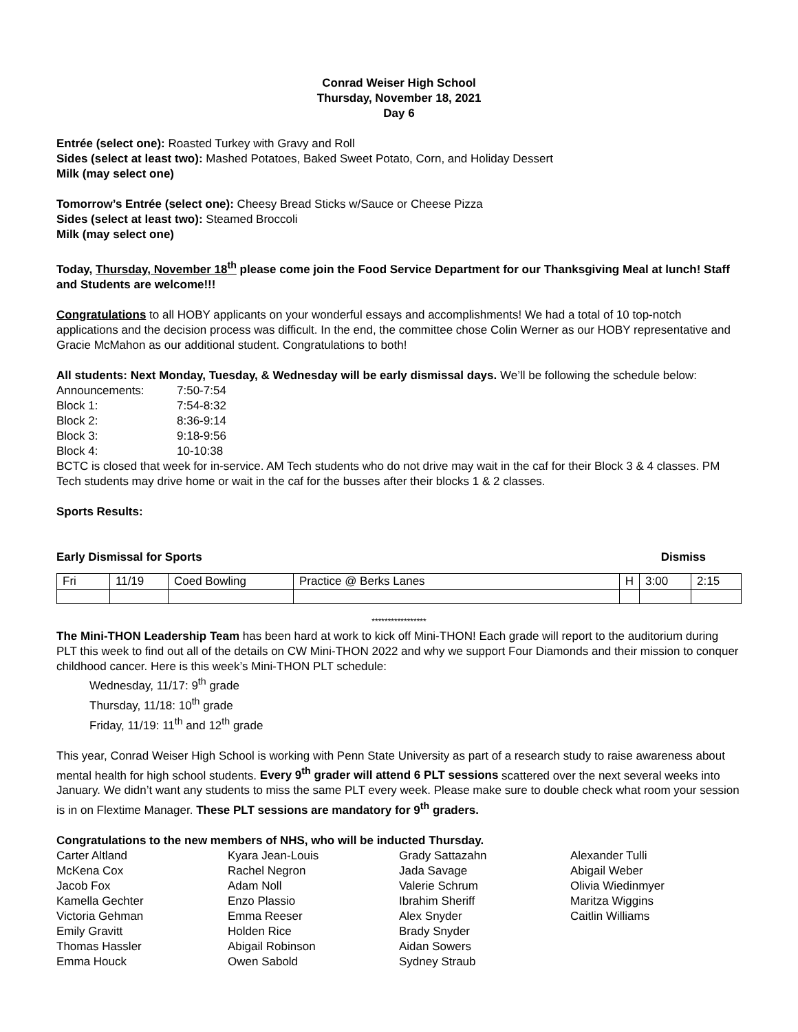Conrad Weiser High School
Thursday, November 18, 2021
Day 6
Entrée (select one): Roasted Turkey with Gravy and Roll
Sides (select at least two): Mashed Potatoes, Baked Sweet Potato, Corn, and Holiday Dessert
Milk (may select one)
Tomorrow’s Entrée (select one): Cheesy Bread Sticks w/Sauce or Cheese Pizza
Sides (select at least two): Steamed Broccoli
Milk (may select one)
Today, Thursday, November 18<sup>th</sup> please come join the Food Service Department for our Thanksgiving Meal at lunch! Staff and Students are welcome!!!
Congratulations to all HOBY applicants on your wonderful essays and accomplishments! We had a total of 10 top-notch applications and the decision process was difficult. In the end, the committee chose Colin Werner as our HOBY representative and Gracie McMahon as our additional student. Congratulations to both!
All students: Next Monday, Tuesday, & Wednesday will be early dismissal days. We’ll be following the schedule below:
| Announcements: | 7:50-7:54 |
| Block 1: | 7:54-8:32 |
| Block 2: | 8:36-9:14 |
| Block 3: | 9:18-9:56 |
| Block 4: | 10-10:38 |
BCTC is closed that week for in-service. AM Tech students who do not drive may wait in the caf for their Block 3 & 4 classes. PM Tech students may drive home or wait in the caf for the busses after their blocks 1 & 2 classes.
Sports Results:
Early Dismissal for Sports Dismiss
| Fri | 11/19 | Coed Bowling | Practice @ Berks Lanes | H | 3:00 | 2:15 |
*****************
The Mini-THON Leadership Team has been hard at work to kick off Mini-THON! Each grade will report to the auditorium during PLT this week to find out all of the details on CW Mini-THON 2022 and why we support Four Diamonds and their mission to conquer childhood cancer. Here is this week’s Mini-THON PLT schedule:
Wednesday, 11/17: 9<sup>th</sup> grade
Thursday, 11/18: 10<sup>th</sup> grade
Friday, 11/19: 11<sup>th</sup> and 12<sup>th</sup> grade
This year, Conrad Weiser High School is working with Penn State University as part of a research study to raise awareness about mental health for high school students. Every 9<sup>th</sup> grader will attend 6 PLT sessions scattered over the next several weeks into January. We didn’t want any students to miss the same PLT every week. Please make sure to double check what room your session is in on Flextime Manager. These PLT sessions are mandatory for 9<sup>th</sup> graders.
Congratulations to the new members of NHS, who will be inducted Thursday.
Carter Altland
McKena Cox
Jacob Fox
Kamella Gechter
Victoria Gehman
Emily Gravitt
Thomas Hassler
Emma Houck
Kyara Jean-Louis
Rachel Negron
Adam Noll
Enzo Plassio
Emma Reeser
Holden Rice
Abigail Robinson
Owen Sabold
Grady Sattazahn
Jada Savage
Valerie Schrum
Ibrahim Sheriff
Alex Snyder
Brady Snyder
Aidan Sowers
Sydney Straub
Alexander Tulli
Abigail Weber
Olivia Wiedinmyer
Maritza Wiggins
Caitlin Williams